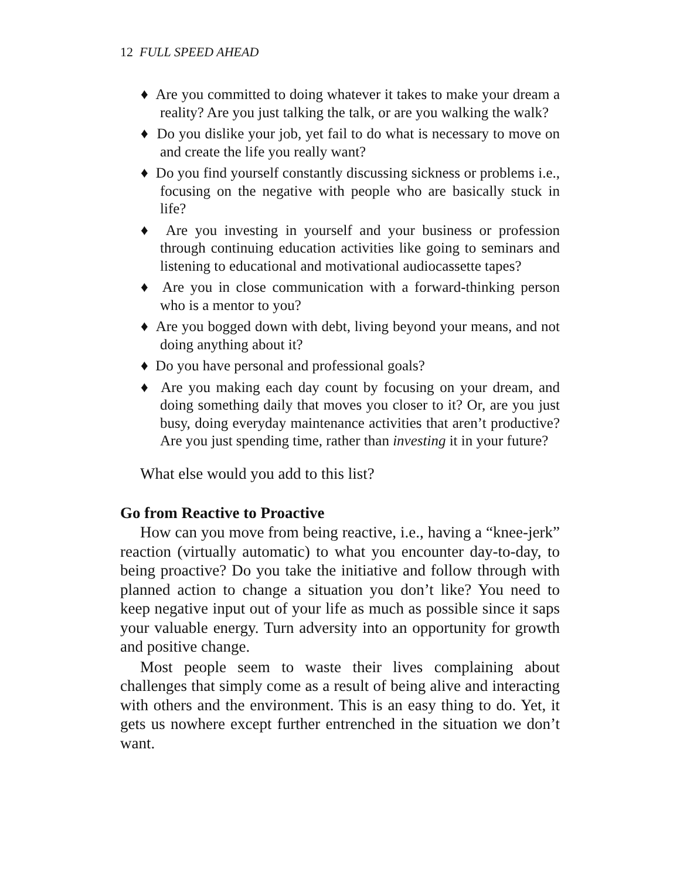12 FULL SPEED AHEAD
♦ Are you committed to doing whatever it takes to make your dream a reality? Are you just talking the talk, or are you walking the walk?
♦ Do you dislike your job, yet fail to do what is necessary to move on and create the life you really want?
♦ Do you find yourself constantly discussing sickness or problems i.e., focusing on the negative with people who are basically stuck in life?
♦ Are you investing in yourself and your business or profession through continuing education activities like going to seminars and listening to educational and motivational audiocassette tapes?
♦ Are you in close communication with a forward-thinking person who is a mentor to you?
♦ Are you bogged down with debt, living beyond your means, and not doing anything about it?
♦ Do you have personal and professional goals?
♦ Are you making each day count by focusing on your dream, and doing something daily that moves you closer to it? Or, are you just busy, doing everyday maintenance activities that aren’t productive? Are you just spending time, rather than investing it in your future?
What else would you add to this list?
Go from Reactive to Proactive
How can you move from being reactive, i.e., having a “knee-jerk” reaction (virtually automatic) to what you encounter day-to-day, to being proactive? Do you take the initiative and follow through with planned action to change a situation you don’t like? You need to keep negative input out of your life as much as possible since it saps your valuable energy. Turn adversity into an opportunity for growth and positive change.
Most people seem to waste their lives complaining about challenges that simply come as a result of being alive and interacting with others and the environment. This is an easy thing to do. Yet, it gets us nowhere except further entrenched in the situation we don’t want.